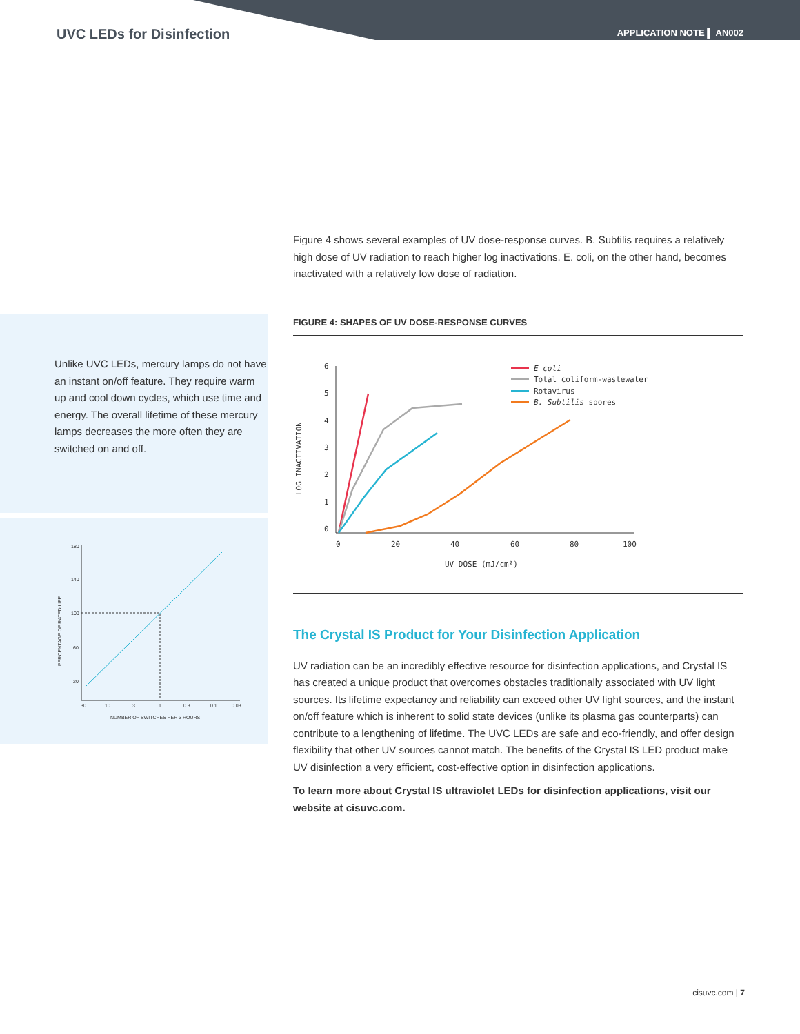UVC LEDs for Disinfection APPLICATION NOTE ▌ AN002
Unlike UVC LEDs, mercury lamps do not have an instant on/off feature. They require warm up and cool down cycles, which use time and energy. The overall lifetime of these mercury lamps decreases the more often they are switched on and off.
180
140
100
60
20
30
10
3
1
0.3
0.1
0.03
NUMBER OF SWITCHES PER 3 HOURS
PERCENTAGE OF RATED LIFE
Figure 4 shows several examples of UV dose-response curves. B. Subtilis requires a relatively high dose of UV radiation to reach higher log inactivations. E. coli, on the other hand, becomes inactivated with a relatively low dose of radiation.
FIGURE 4: SHAPES OF UV DOSE-RESPONSE CURVES
6
5
4
3
2
1
0
0
20
40
60
80
100
UV DOSE (mJ/cm²)
LOG INACTIVATION
E coli
Total coliform-wastewater
Rotavirus
B. Subtilis spores
The Crystal IS Product for Your Disinfection Application
UV radiation can be an incredibly effective resource for disinfection applications, and Crystal IS has created a unique product that overcomes obstacles traditionally associated with UV light sources. Its lifetime expectancy and reliability can exceed other UV light sources, and the instant on/off feature which is inherent to solid state devices (unlike its plasma gas counterparts) can contribute to a lengthening of lifetime. The UVC LEDs are safe and eco-friendly, and offer design flexibility that other UV sources cannot match. The benefits of the Crystal IS LED product make UV disinfection a very efficient, cost-effective option in disinfection applications.
To learn more about Crystal IS ultraviolet LEDs for disinfection applications, visit our website at cisuvc.com.
cisuvc.com | 7